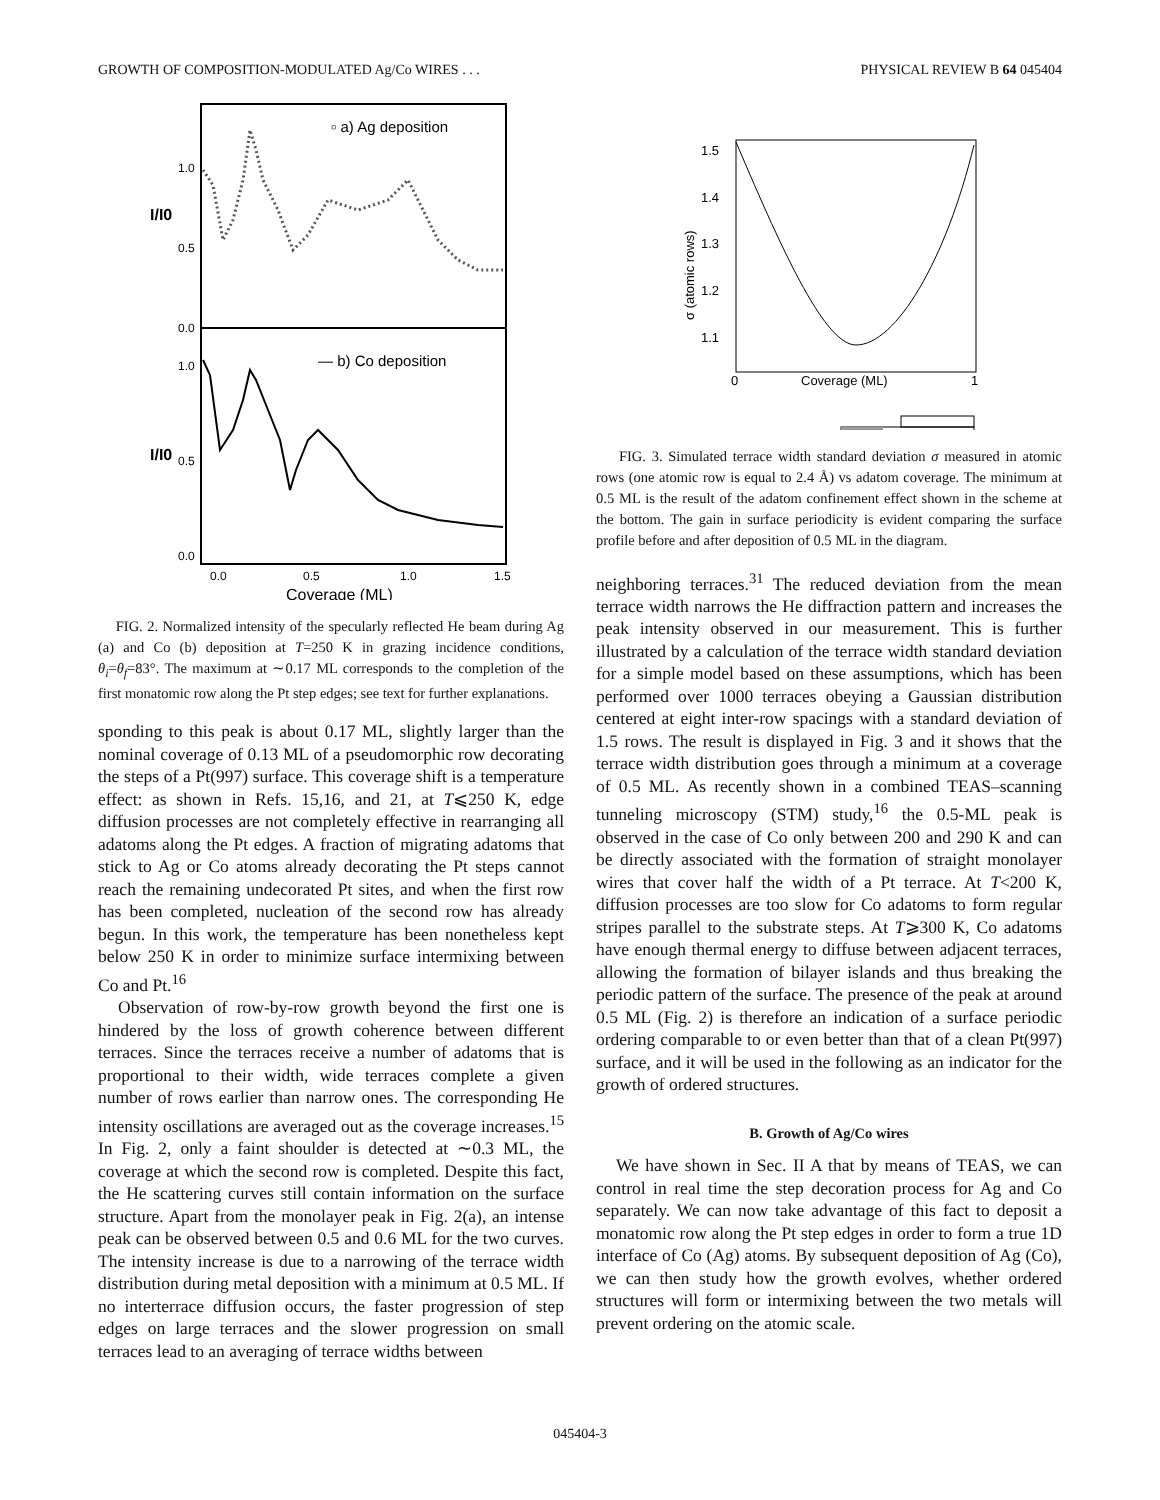GROWTH OF COMPOSITION-MODULATED Ag/Co WIRES . . . PHYSICAL REVIEW B 64 045404
▫ a) Ag deposition
— b) Co deposition
1.0
0.5
0.0
1.0
0.5
0.0
I/I0
I/I0
0.0
0.5
1.0
1.5
Coverage (ML)
FIG. 2. Normalized intensity of the specularly reflected He beam during Ag (a) and Co (b) deposition at T=250 K in grazing incidence conditions, θ<sub>i</sub>=θ<sub>f</sub>=83°. The maximum at ∼0.17 ML corresponds to the completion of the first monatomic row along the Pt step edges; see text for further explanations.
sponding to this peak is about 0.17 ML, slightly larger than the nominal coverage of 0.13 ML of a pseudomorphic row decorating the steps of a Pt(997) surface. This coverage shift is a temperature effect: as shown in Refs. 15,16, and 21, at T⩽250 K, edge diffusion processes are not completely effective in rearranging all adatoms along the Pt edges. A fraction of migrating adatoms that stick to Ag or Co atoms already decorating the Pt steps cannot reach the remaining undecorated Pt sites, and when the first row has been completed, nucleation of the second row has already begun. In this work, the temperature has been nonetheless kept below 250 K in order to minimize surface intermixing between Co and Pt.<sup>16</sup>
Observation of row-by-row growth beyond the first one is hindered by the loss of growth coherence between different terraces. Since the terraces receive a number of adatoms that is proportional to their width, wide terraces complete a given number of rows earlier than narrow ones. The corresponding He intensity oscillations are averaged out as the coverage increases.<sup>15</sup> In Fig. 2, only a faint shoulder is detected at ∼0.3 ML, the coverage at which the second row is completed. Despite this fact, the He scattering curves still contain information on the surface structure. Apart from the monolayer peak in Fig. 2(a), an intense peak can be observed between 0.5 and 0.6 ML for the two curves. The intensity increase is due to a narrowing of the terrace width distribution during metal deposition with a minimum at 0.5 ML. If no interterrace diffusion occurs, the faster progression of step edges on large terraces and the slower progression on small terraces lead to an averaging of terrace widths between
1.5
1.4
1.3
1.2
1.1
σ (atomic rows)
0
1
Coverage (ML)
FIG. 3. Simulated terrace width standard deviation σ measured in atomic rows (one atomic row is equal to 2.4 Å) vs adatom coverage. The minimum at 0.5 ML is the result of the adatom confinement effect shown in the scheme at the bottom. The gain in surface periodicity is evident comparing the surface profile before and after deposition of 0.5 ML in the diagram.
neighboring terraces.<sup>31</sup> The reduced deviation from the mean terrace width narrows the He diffraction pattern and increases the peak intensity observed in our measurement. This is further illustrated by a calculation of the terrace width standard deviation for a simple model based on these assumptions, which has been performed over 1000 terraces obeying a Gaussian distribution centered at eight inter-row spacings with a standard deviation of 1.5 rows. The result is displayed in Fig. 3 and it shows that the terrace width distribution goes through a minimum at a coverage of 0.5 ML. As recently shown in a combined TEAS–scanning tunneling microscopy (STM) study,<sup>16</sup> the 0.5-ML peak is observed in the case of Co only between 200 and 290 K and can be directly associated with the formation of straight monolayer wires that cover half the width of a Pt terrace. At T<200 K, diffusion processes are too slow for Co adatoms to form regular stripes parallel to the substrate steps. At T⩾300 K, Co adatoms have enough thermal energy to diffuse between adjacent terraces, allowing the formation of bilayer islands and thus breaking the periodic pattern of the surface. The presence of the peak at around 0.5 ML (Fig. 2) is therefore an indication of a surface periodic ordering comparable to or even better than that of a clean Pt(997) surface, and it will be used in the following as an indicator for the growth of ordered structures.
B. Growth of Ag/Co wires
We have shown in Sec. II A that by means of TEAS, we can control in real time the step decoration process for Ag and Co separately. We can now take advantage of this fact to deposit a monatomic row along the Pt step edges in order to form a true 1D interface of Co (Ag) atoms. By subsequent deposition of Ag (Co), we can then study how the growth evolves, whether ordered structures will form or intermixing between the two metals will prevent ordering on the atomic scale.
045404-3